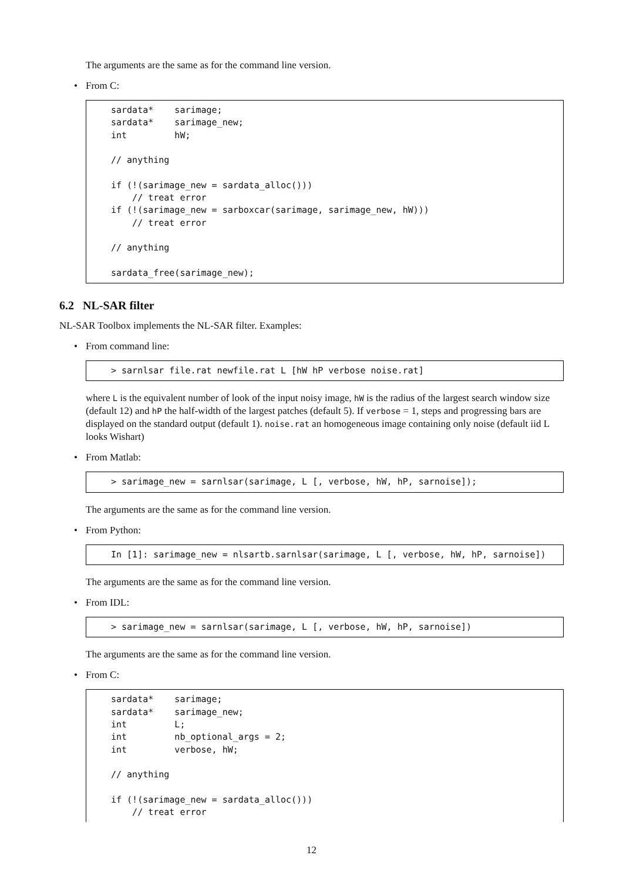The arguments are the same as for the command line version.
• From C:
sardata*    sarimage;
sardata*    sarimage_new;
int         hW;

// anything

if (!(sarimage_new = sardata_alloc()))
    // treat error
if (!(sarimage_new = sarboxcar(sarimage, sarimage_new, hW)))
    // treat error

// anything

sardata_free(sarimage_new);
6.2 NL-SAR filter
NL-SAR Toolbox implements the NL-SAR filter. Examples:
• From command line:
> sarnlsar file.rat newfile.rat L [hW hP verbose noise.rat]
where L is the equivalent number of look of the input noisy image, hW is the radius of the largest search window size (default 12) and hP the half-width of the largest patches (default 5). If verbose = 1, steps and progressing bars are displayed on the standard output (default 1). noise.rat an homogeneous image containing only noise (default iid L looks Wishart)
• From Matlab:
> sarimage_new = sarnlsar(sarimage, L [, verbose, hW, hP, sarnoise]);
The arguments are the same as for the command line version.
• From Python:
In [1]: sarimage_new = nlsartb.sarnlsar(sarimage, L [, verbose, hW, hP, sarnoise])
The arguments are the same as for the command line version.
• From IDL:
> sarimage_new = sarnlsar(sarimage, L [, verbose, hW, hP, sarnoise])
The arguments are the same as for the command line version.
• From C:
sardata*    sarimage;
sardata*    sarimage_new;
int         L;
int         nb_optional_args = 2;
int         verbose, hW;

// anything

if (!(sarimage_new = sardata_alloc()))
    // treat error
12